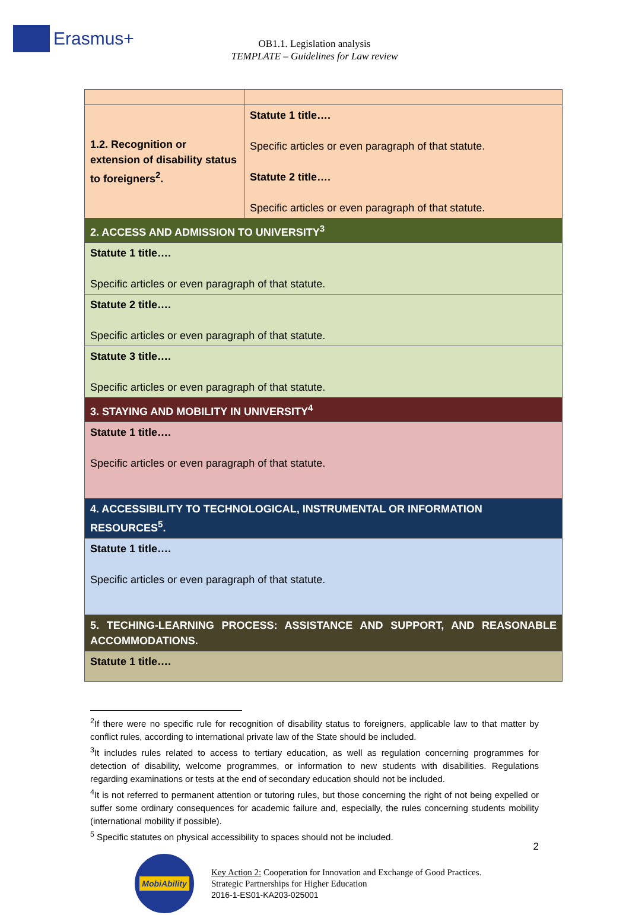Erasmus+
OB1.1. Legislation analysis
TEMPLATE – Guidelines for Law review
| 1.2. Recognition or extension of disability status to foreigners<sup>2</sup>. | Statute 1 title…. Specific articles or even paragraph of that statute. Statute 2 title…. Specific articles or even paragraph of that statute. |
| 2. ACCESS AND ADMISSION TO UNIVERSITY<sup>3</sup> | |
| Statute 1 title…. Specific articles or even paragraph of that statute. | |
| Statute 2 title…. Specific articles or even paragraph of that statute. | |
| Statute 3 title…. Specific articles or even paragraph of that statute. | |
| 3. STAYING AND MOBILITY IN UNIVERSITY<sup>4</sup> | |
| Statute 1 title…. Specific articles or even paragraph of that statute. | |
| 4. ACCESSIBILITY TO TECHNOLOGICAL, INSTRUMENTAL OR INFORMATION RESOURCES<sup>5</sup>. | |
| Statute 1 title…. Specific articles or even paragraph of that statute. | |
| 5. TECHING-LEARNING PROCESS: ASSISTANCE AND SUPPORT, AND REASONABLE ACCOMMODATIONS. | |
| Statute 1 title…. | |
<sup>2</sup> If there were no specific rule for recognition of disability status to foreigners, applicable law to that matter by conflict rules, according to international private law of the State should be included.
<sup>3</sup> It includes rules related to access to tertiary education, as well as regulation concerning programmes for detection of disability, welcome programmes, or information to new students with disabilities. Regulations regarding examinations or tests at the end of secondary education should not be included.
<sup>4</sup> It is not referred to permanent attention or tutoring rules, but those concerning the right of not being expelled or suffer some ordinary consequences for academic failure and, especially, the rules concerning students mobility (international mobility if possible).
<sup>5</sup> Specific statutes on physical accessibility to spaces should not be included.
MobiAbility
Key Action 2: Cooperation for Innovation and Exchange of Good Practices.
Strategic Partnerships for Higher Education
2016-1-ES01-KA203-025001
2